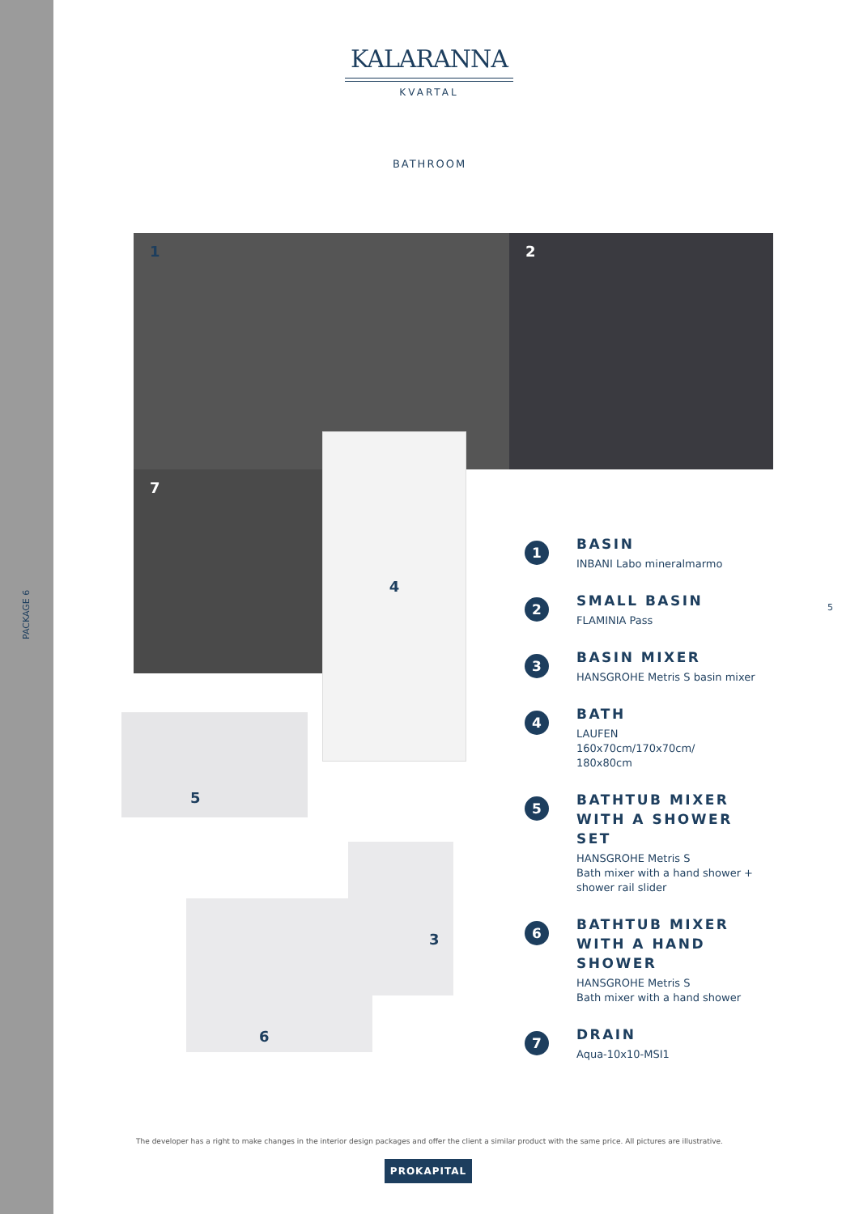PACKAGE 6
KALARANNA
KVARTAL
BATHROOM
1 2
7
4
5
6
3
1
BASIN
INBANI Labo mineralmarmo
2
SMALL BASIN
FLAMINIA Pass
3
BASIN MIXER
HANSGROHE Metris S basin mixer
4
BATH
LAUFEN
160x70cm/170x70cm/
180x80cm
5
BATHTUB MIXER WITH A SHOWER SET
HANSGROHE Metris S
Bath mixer with a hand shower + shower rail slider
6
BATHTUB MIXER WITH A HAND SHOWER
HANSGROHE Metris S
Bath mixer with a hand shower
7
DRAIN
Aqua-10x10-MSI1
5
The developer has a right to make changes in the interior design packages and offer the client a similar product with the same price. All pictures are illustrative.
PROKAPITAL